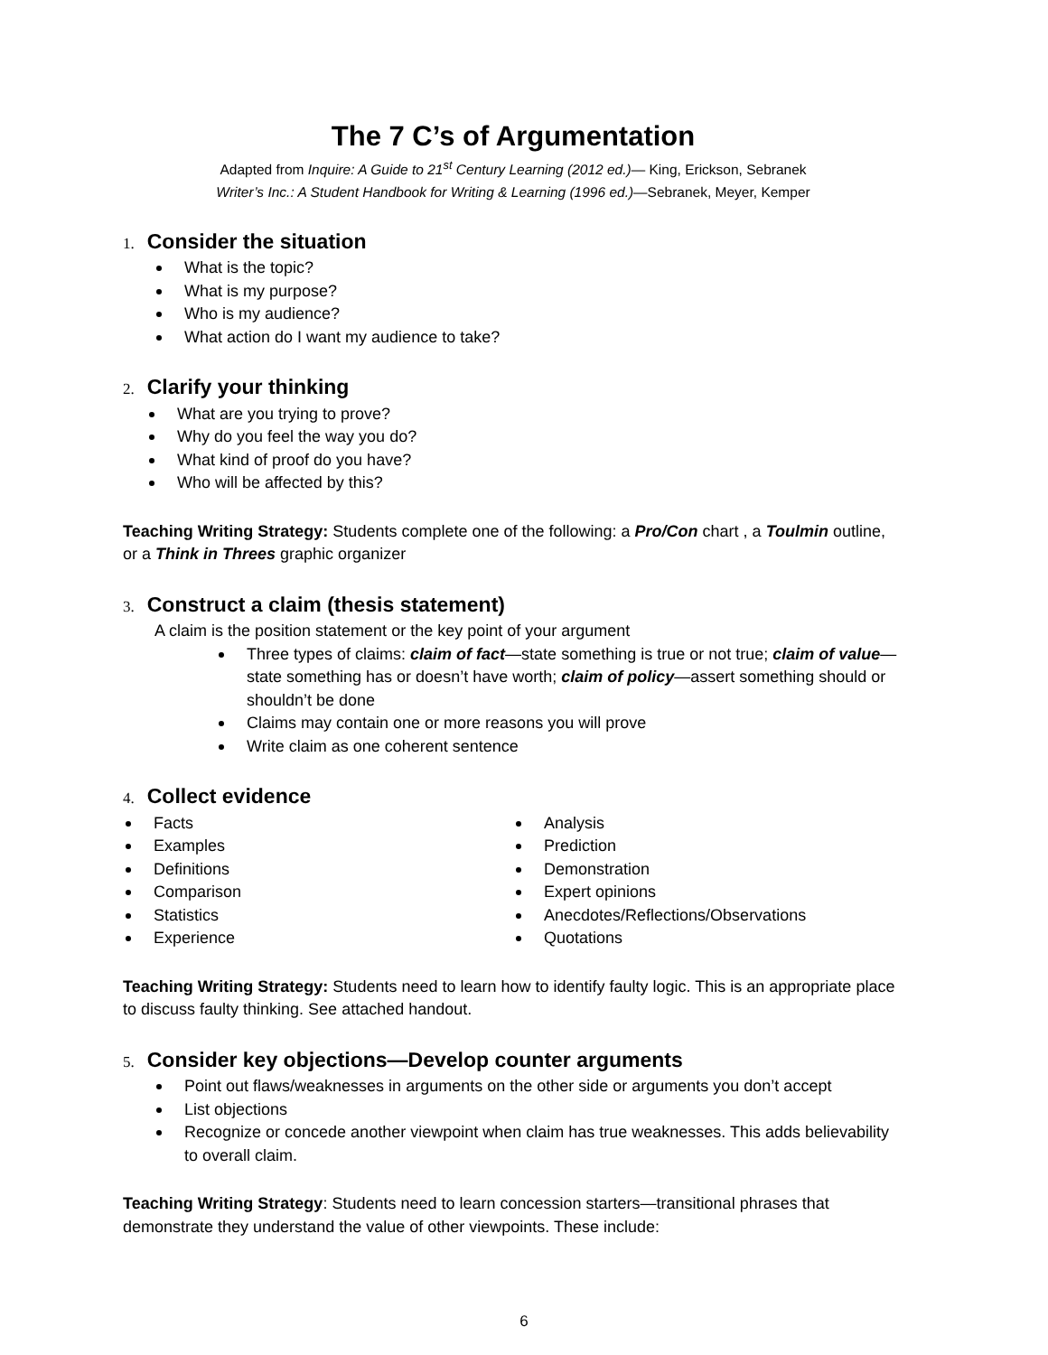The 7 C’s of Argumentation
Adapted from Inquire: A Guide to 21<sup>st</sup> Century Learning (2012 ed.)— King, Erickson, Sebranek
Writer’s Inc.: A Student Handbook for Writing & Learning (1996 ed.)—Sebranek, Meyer, Kemper
1. Consider the situation
What is the topic?
What is my purpose?
Who is my audience?
What action do I want my audience to take?
2. Clarify your thinking
What are you trying to prove?
Why do you feel the way you do?
What kind of proof do you have?
Who will be affected by this?
Teaching Writing Strategy: Students complete one of the following: a Pro/Con chart , a Toulmin outline, or a Think in Threes graphic organizer
3. Construct a claim (thesis statement)
A claim is the position statement or the key point of your argument
Three types of claims: claim of fact—state something is true or not true; claim of value—state something has or doesn’t have worth; claim of policy—assert something should or shouldn’t be done
Claims may contain one or more reasons you will prove
Write claim as one coherent sentence
4. Collect evidence
Facts
Examples
Definitions
Comparison
Statistics
Experience
Analysis
Prediction
Demonstration
Expert opinions
Anecdotes/Reflections/Observations
Quotations
Teaching Writing Strategy: Students need to learn how to identify faulty logic. This is an appropriate place to discuss faulty thinking. See attached handout.
5. Consider key objections—Develop counter arguments
Point out flaws/weaknesses in arguments on the other side or arguments you don’t accept
List objections
Recognize or concede another viewpoint when claim has true weaknesses. This adds believability to overall claim.
Teaching Writing Strategy: Students need to learn concession starters—transitional phrases that demonstrate they understand the value of other viewpoints. These include:
6